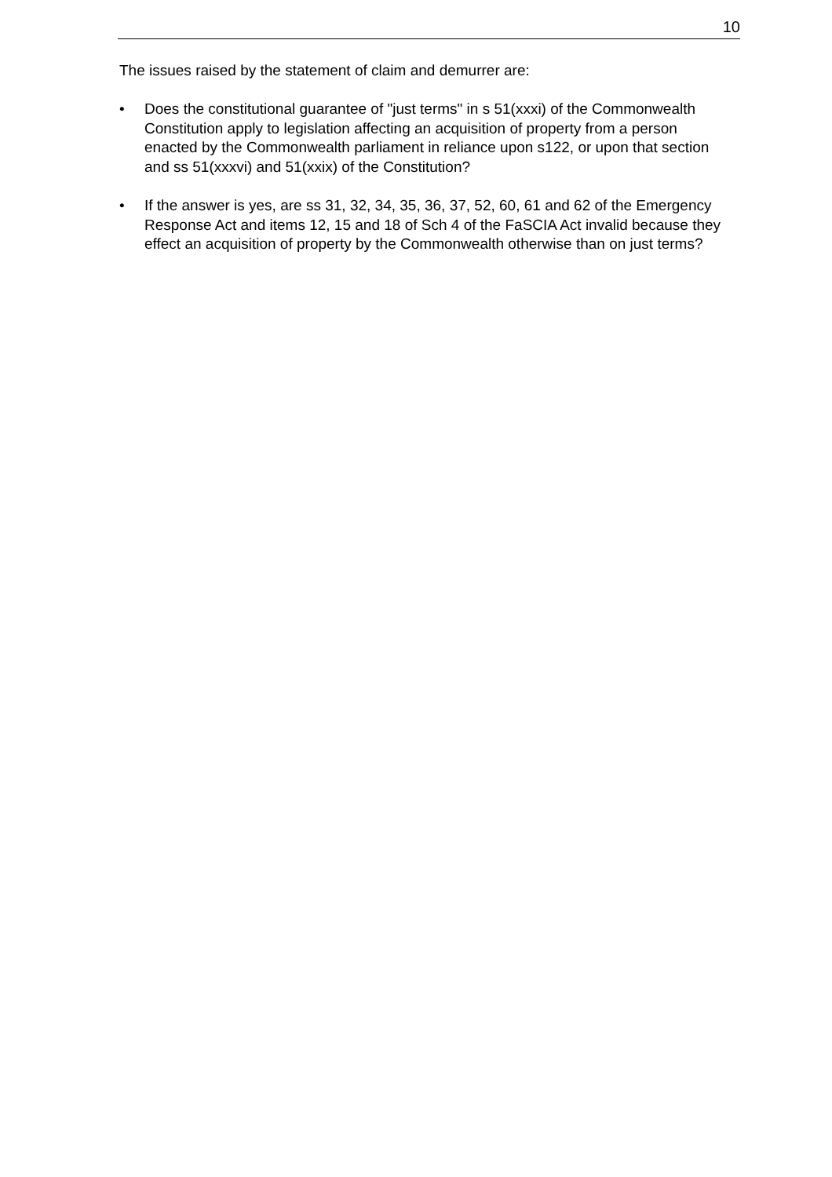10
The issues raised by the statement of claim and demurrer are:
• Does the constitutional guarantee of "just terms" in s 51(xxxi) of the Commonwealth Constitution apply to legislation affecting an acquisition of property from a person enacted by the Commonwealth parliament in reliance upon s122, or upon that section and ss 51(xxxvi) and 51(xxix) of the Constitution?
• If the answer is yes, are ss 31, 32, 34, 35, 36, 37, 52, 60, 61 and 62 of the Emergency Response Act and items 12, 15 and 18 of Sch 4 of the FaSCIA Act invalid because they effect an acquisition of property by the Commonwealth otherwise than on just terms?